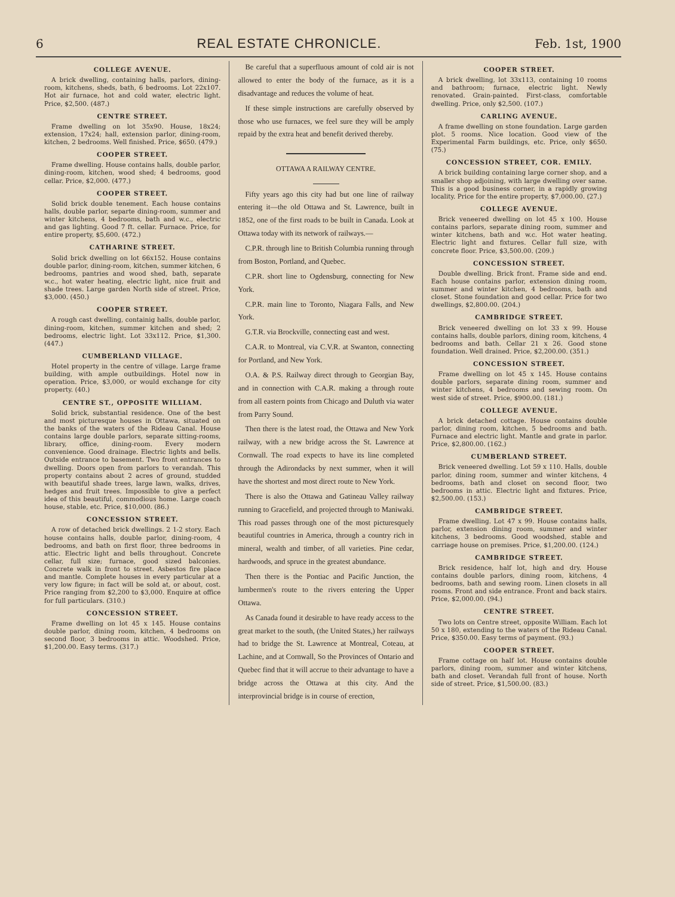6 REAL ESTATE CHRONICLE. Feb. 1st, 1900
COLLEGE AVENUE.
A brick dwelling, containing halls, parlors, dining-room, kitchens, sheds, bath, 6 bedrooms. Lot 22x107. Hot air furnace, hot and cold water, electric light. Price, $2,500. (487.)
CENTRE STREET.
Frame dwelling on lot 35x90. House, 18x24; extension, 17x24; hall, extension parlor, dining-room, kitchen, 2 bedrooms. Well finished. Price, $650. (479.)
COOPER STREET.
Frame dwelling. House contains halls, double parlor, dining-room, kitchen, wood shed; 4 bedrooms, good cellar. Price, $2,000. (477.)
COOPER STREET.
Solid brick double tenement. Each house contains halls, double parlor, separte dining-room, summer and winter kitchens, 4 bedrooms, bath and w.c., electric and gas lighting. Good 7 ft. cellar. Furnace. Price, for entire property, $5,600. (472.)
CATHARINE STREET.
Solid brick dwelling on lot 66x152. House contains double parlor, dining-room, kitchen, summer kitchen, 6 bedrooms, pantries and wood shed, bath, separate w.c., hot water heating, electric light, nice fruit and shade trees. Large garden North side of street. Price, $3,000. (450.)
COOPER STREET.
A rough cast dwelling, containig halls, double parlor, dining-room, kitchen, summer kitchen and shed; 2 bedrooms, electric light. Lot 33x112. Price, $1,300. (447.)
CUMBERLAND VILLAGE.
Hotel property in the centre of village. Large frame building, with ample outbuildings. Hotel now in operation. Price, $3,000, or would exchange for city property. (40.)
CENTRE ST., OPPOSITE WILLIAM.
Solid brick, substantial residence. One of the best and most picturesque houses in Ottawa, situated on the banks of the waters of the Rideau Canal. House contains large double parlors, separate sitting-rooms, library, office, dining-room. Every modern convenience. Good drainage. Electric lights and bells. Outside entrance to basement. Two front entrances to dwelling. Doors open from parlors to verandah. This property contains about 2 acres of ground, studded with beautiful shade trees, large lawn, walks, drives, hedges and fruit trees. Impossible to give a perfect idea of this beautiful, commodious home. Large coach house, stable, etc. Price, $10,000. (86.)
CONCESSION STREET.
A row of detached brick dwellings. 2 1-2 story. Each house contains halls, double parlor, dining-room, 4 bedrooms, and bath on first floor, three bedrooms in attic. Electric light and bells throughout. Concrete cellar, full size; furnace, good sized balconies. Concrete walk in front to street. Asbestos fire place and mantle. Complete houses in every particular at a very low figure; in fact will be sold at, or about, cost. Price ranging from $2,200 to $3,000. Enquire at office for full particulars. (310.)
CONCESSION STREET.
Frame dwelling on lot 45 x 145. House contains double parlor, dining room, kitchen, 4 bedrooms on second floor, 3 bedrooms in attic. Woodshed. Price, $1,200.00. Easy terms. (317.)
Be careful that a superfluous amount of cold air is not allowed to enter the body of the furnace, as it is a disadvantage and reduces the volume of heat.
If these simple instructions are carefully observed by those who use furnaces, we feel sure they will be amply repaid by the extra heat and benefit derived thereby.
OTTAWA A RAILWAY CENTRE.
Fifty years ago this city had but one line of railway entering it—the old Ottawa and St. Lawrence, built in 1852, one of the first roads to be built in Canada. Look at Ottawa today with its network of railways.—
C.P.R. through line to British Columbia running through from Boston, Portland, and Quebec.
C.P.R. short line to Ogdensburg, connecting for New York.
C.P.R. main line to Toronto, Niagara Falls, and New York.
G.T.R. via Brockville, connecting east and west.
C.A.R. to Montreal, via C.V.R. at Swanton, connecting for Portland, and New York.
O.A. & P.S. Railway direct through to Georgian Bay, and in connection with C.A.R. making a through route from all eastern points from Chicago and Duluth via water from Parry Sound.
Then there is the latest road, the Ottawa and New York railway, with a new bridge across the St. Lawrence at Cornwall. The road expects to have its line completed through the Adirondacks by next summer, when it will have the shortest and most direct route to New York.
There is also the Ottawa and Gatineau Valley railway running to Gracefield, and projected through to Maniwaki. This road passes through one of the most picturesquely beautiful countries in America, through a country rich in mineral, wealth and timber, of all varieties. Pine cedar, hardwoods, and spruce in the greatest abundance.
Then there is the Pontiac and Pacific Junction, the lumbermen's route to the rivers entering the Upper Ottawa.
As Canada found it desirable to have ready access to the great market to the south, (the United States,) her railways had to bridge the St. Lawrence at Montreal, Coteau, at Lachine, and at Cornwall, So the Provinces of Ontario and Quebec find that it will accrue to their advantage to have a bridge across the Ottawa at this city. And the interprovincial bridge is in course of erection,
COOPER STREET.
A brick dwelling, lot 33x113, containing 10 rooms and bathroom; furnace, electric light. Newly renovated. Grain-painted. First-class, comfortable dwelling. Price, only $2,500. (107.)
CARLING AVENUE.
A frame dwelling on stone foundation. Large garden plot. 5 rooms. Nice location. Good view of the Experimental Farm buildings, etc. Price, only $650. (75.)
CONCESSION STREET, COR. EMILY.
A brick building containing large corner shop, and a smaller shop adjoining, with large dwelling over same. This is a good business corner, in a rapidly growing locality. Price for the entire property, $7,000.00. (27.)
COLLEGE AVENUE.
Brick veneered dwelling on lot 45 x 100. House contains parlors, separate dining room, summer and winter kitchens, bath and w.c. Hot water heating. Electric light and fixtures. Cellar full size, with concrete floor. Price, $3,500.00. (209.)
CONCESSION STREET.
Double dwelling. Brick front. Frame side and end. Each house contains parlor, extension dining room, summer and winter kitchen, 4 bedrooms, bath and closet. Stone foundation and good cellar. Price for two dwellings, $2,800.00. (204.)
CAMBRIDGE STREET.
Brick veneered dwelling on lot 33 x 99. House contains halls, double parlors, dining room, kitchens, 4 bedrooms and bath. Cellar 21 x 26. Good stone foundation. Well drained. Price, $2,200.00. (351.)
CONCESSION STREET.
Frame dwelling on lot 45 x 145. House contains double parlors, separate dining room, summer and winter kitchens, 4 bedrooms and sewing room. On west side of street. Price, $900.00. (181.)
COLLEGE AVENUE.
A brick detached cottage. House contains double parlor, dining room, kitchen, 5 bedrooms and bath. Furnace and electric light. Mantle and grate in parlor. Price, $2,800.00. (162.)
CUMBERLAND STREET.
Brick veneered dwelling. Lot 59 x 110. Halls, double parlor, dining room, summer and winter kitchens, 4 bedrooms, bath and closet on second floor, two bedrooms in attic. Electric light and fixtures. Price, $2,500.00. (153.)
CAMBRIDGE STREET.
Frame dwelling. Lot 47 x 99. House contains halls, parlor, extension dining room, summer and winter kitchens, 3 bedrooms. Good woodshed, stable and carriage house on premises. Price, $1,200.00. (124.)
CAMBRIDGE STREET.
Brick residence, half lot, high and dry. House contains double parlors, dining room, kitchens, 4 bedrooms, bath and sewing room. Linen closets in all rooms. Front and side entrance. Front and back stairs. Price, $2,000.00. (94.)
CENTRE STREET.
Two lots on Centre street, opposite William. Each lot 50 x 180, extending to the waters of the Rideau Canal. Price, $350.00. Easy terms of payment. (93.)
COOPER STREET.
Frame cottage on half lot. House contains double parlors, dining room, summer and winter kitchens, bath and closet. Verandah full front of house. North side of street. Price, $1,500.00. (83.)